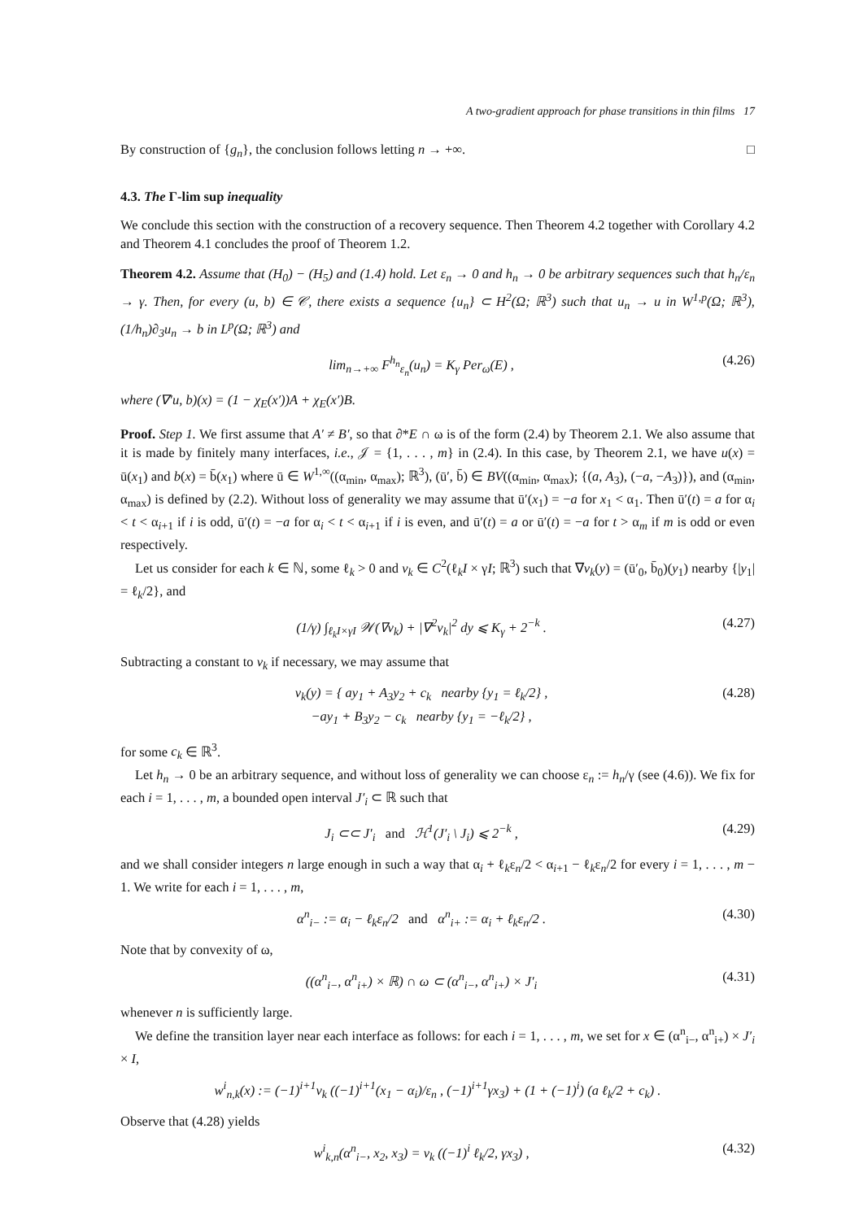A two-gradient approach for phase transitions in thin films 17
By construction of {g<sub>n</sub>}, the conclusion follows letting n → +∞. □
4.3. The Γ-lim sup inequality
We conclude this section with the construction of a recovery sequence. Then Theorem 4.2 together with Corollary 4.2 and Theorem 4.1 concludes the proof of Theorem 1.2.
Theorem 4.2. Assume that (H<sub>0</sub>) − (H<sub>5</sub>) and (1.4) hold. Let ε<sub>n</sub> → 0 and h<sub>n</sub> → 0 be arbitrary sequences such that h<sub>n</sub>/ε<sub>n</sub> → γ. Then, for every (u, b) ∈ 𝒞, there exists a sequence {u<sub>n</sub>} ⊂ H<sup>2</sup>(Ω; ℝ<sup>3</sup>) such that u<sub>n</sub> → u in W<sup>1,p</sup>(Ω; ℝ<sup>3</sup>), (1/h<sub>n</sub>)∂<sub>3</sub>u<sub>n</sub> → b in L<sup>p</sup>(Ω; ℝ<sup>3</sup>) and
lim<sub>n→+∞</sub> F<sup>h<sub>n</sub></sup><sub>ε<sub>n</sub></sub>(u<sub>n</sub>) = K<sub>γ</sub> Per<sub>ω</sub>(E) , (4.26)
where (∇′u, b)(x) = (1 − χ<sub>E</sub>(x′))A + χ<sub>E</sub>(x′)B.
Proof. Step 1. We first assume that A′ ≠ B′, so that ∂*E ∩ ω is of the form (2.4) by Theorem 2.1. We also assume that it is made by finitely many interfaces, i.e., 𝒥 = {1, . . . , m} in (2.4). In this case, by Theorem 2.1, we have u(x) = ū(x<sub>1</sub>) and b(x) = b̄(x<sub>1</sub>) where ū ∈ W<sup>1,∞</sup>((α<sub>min</sub>, α<sub>max</sub>); ℝ<sup>3</sup>), (ū′, b̄) ∈ BV((α<sub>min</sub>, α<sub>max</sub>); {(a, A<sub>3</sub>), (−a, −A<sub>3</sub>)}), and (α<sub>min</sub>, α<sub>max</sub>) is defined by (2.2). Without loss of generality we may assume that ū′(x<sub>1</sub>) = −a for x<sub>1</sub> < α<sub>1</sub>. Then ū′(t) = a for α<sub>i</sub> < t < α<sub>i+1</sub> if i is odd, ū′(t) = −a for α<sub>i</sub> < t < α<sub>i+1</sub> if i is even, and ū′(t) = a or ū′(t) = −a for t > α<sub>m</sub> if m is odd or even respectively.
Let us consider for each k ∈ ℕ, some ℓ<sub>k</sub> > 0 and v<sub>k</sub> ∈ C<sup>2</sup>(ℓ<sub>k</sub>I × γI; ℝ<sup>3</sup>) such that ∇v<sub>k</sub>(y) = (ū′<sub>0</sub>, b̄<sub>0</sub>)(y<sub>1</sub>) nearby {|y<sub>1</sub>| = ℓ<sub>k</sub>/2}, and
(1/γ) ∫<sub>ℓ<sub>k</sub>I×γI</sub> 𝒲(∇v<sub>k</sub>) + |∇<sup>2</sup>v<sub>k</sub>|<sup>2</sup> dy ⩽ K<sub>γ</sub> + 2<sup>−k</sup> . (4.27)
Subtracting a constant to v<sub>k</sub> if necessary, we may assume that
v<sub>k</sub>(y) = { ay<sub>1</sub> + A<sub>3</sub>y<sub>2</sub> + c<sub>k</sub> nearby {y<sub>1</sub> = ℓ<sub>k</sub>/2} ,
−ay<sub>1</sub> + B<sub>3</sub>y<sub>2</sub> − c<sub>k</sub> nearby {y<sub>1</sub> = −ℓ<sub>k</sub>/2} , (4.28)
for some c<sub>k</sub> ∈ ℝ<sup>3</sup>.
Let h<sub>n</sub> → 0 be an arbitrary sequence, and without loss of generality we can choose ε<sub>n</sub> := h<sub>n</sub>/γ (see (4.6)). We fix for each i = 1, . . . , m, a bounded open interval J′<sub>i</sub> ⊂ ℝ such that
J<sub>i</sub> ⊂⊂ J′<sub>i</sub> and ℋ<sup>1</sup>(J′<sub>i</sub> \ J<sub>i</sub>) ⩽ 2<sup>−k</sup> , (4.29)
and we shall consider integers n large enough in such a way that α<sub>i</sub> + ℓ<sub>k</sub>ε<sub>n</sub>/2 < α<sub>i+1</sub> − ℓ<sub>k</sub>ε<sub>n</sub>/2 for every i = 1, . . . , m − 1. We write for each i = 1, . . . , m,
α<sup>n</sup><sub>i−</sub> := α<sub>i</sub> − ℓ<sub>k</sub>ε<sub>n</sub>/2 and α<sup>n</sup><sub>i+</sub> := α<sub>i</sub> + ℓ<sub>k</sub>ε<sub>n</sub>/2 . (4.30)
Note that by convexity of ω,
((α<sup>n</sup><sub>i−</sub>, α<sup>n</sup><sub>i+</sub>) × ℝ) ∩ ω ⊂ (α<sup>n</sup><sub>i−</sub>, α<sup>n</sup><sub>i+</sub>) × J′<sub>i</sub> (4.31)
whenever n is sufficiently large.
We define the transition layer near each interface as follows: for each i = 1, . . . , m, we set for x ∈ (α<sup>n</sup><sub>i−</sub>, α<sup>n</sup><sub>i+</sub>) × J′<sub>i</sub> × I,
w<sup>i</sup><sub>n,k</sub>(x) := (−1)<sup>i+1</sup>v<sub>k</sub> ((−1)<sup>i+1</sup>(x<sub>1</sub> − α<sub>i</sub>)/ε<sub>n</sub> , (−1)<sup>i+1</sup>γx<sub>3</sub>) + (1 + (−1)<sup>i</sup>) (a ℓ<sub>k</sub>/2 + c<sub>k</sub>) .
Observe that (4.28) yields
w<sup>i</sup><sub>k,n</sub>(α<sup>n</sup><sub>i−</sub>, x<sub>2</sub>, x<sub>3</sub>) = v<sub>k</sub> ((−1)<sup>i</sup> ℓ<sub>k</sub>/2, γx<sub>3</sub>) , (4.32)